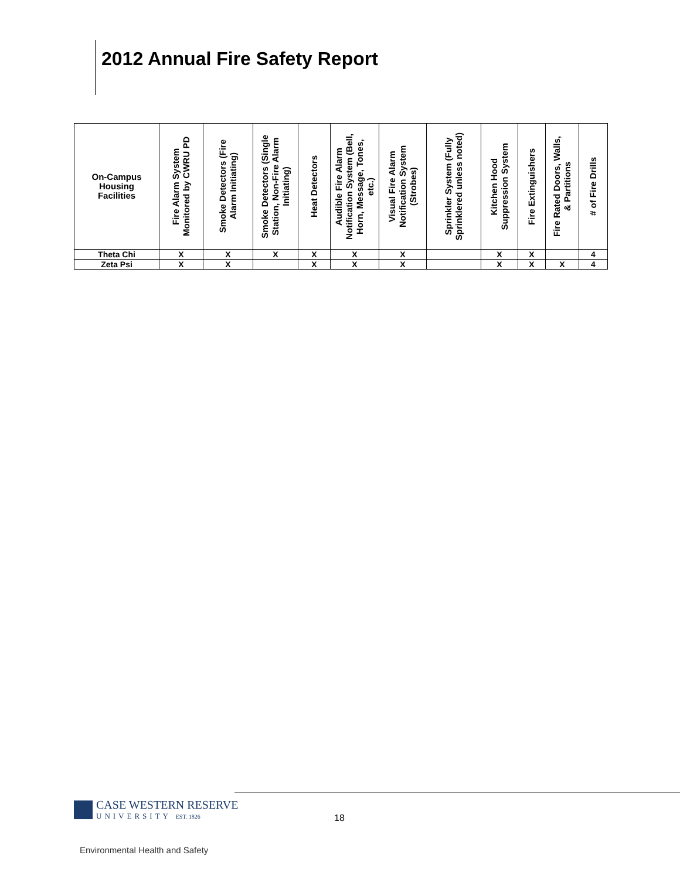2012 Annual Fire Safety Report
| On-Campus Housing Facilities | Fire Alarm System Monitored by CWRU PD | Smoke Detectors (Fire Alarm Initiating) | Smoke Detectors (Single Station, Non-Fire Alarm Initiating) | Heat Detectors | Audible Fire Alarm Notification System (Bell, Horn, Message, Tones, etc.) | Visual Fire Alarm Notification System (Strobes) | Sprinkler System (Fully Sprinklered unless noted) | Kitchen Hood Suppression System | Fire Extinguishers | Fire Rated Doors, Walls, & Partitions | # of Fire Drills |
| --- | --- | --- | --- | --- | --- | --- | --- | --- | --- | --- | --- |
| Theta Chi | X | X | X | X | X | X | | X | X | | 4 |
| Zeta Psi | X | X | | X | X | X | | X | X | X | 4 |
CASE WESTERN RESERVE
UNIVERSITY EST. 1826
18
Environmental Health and Safety